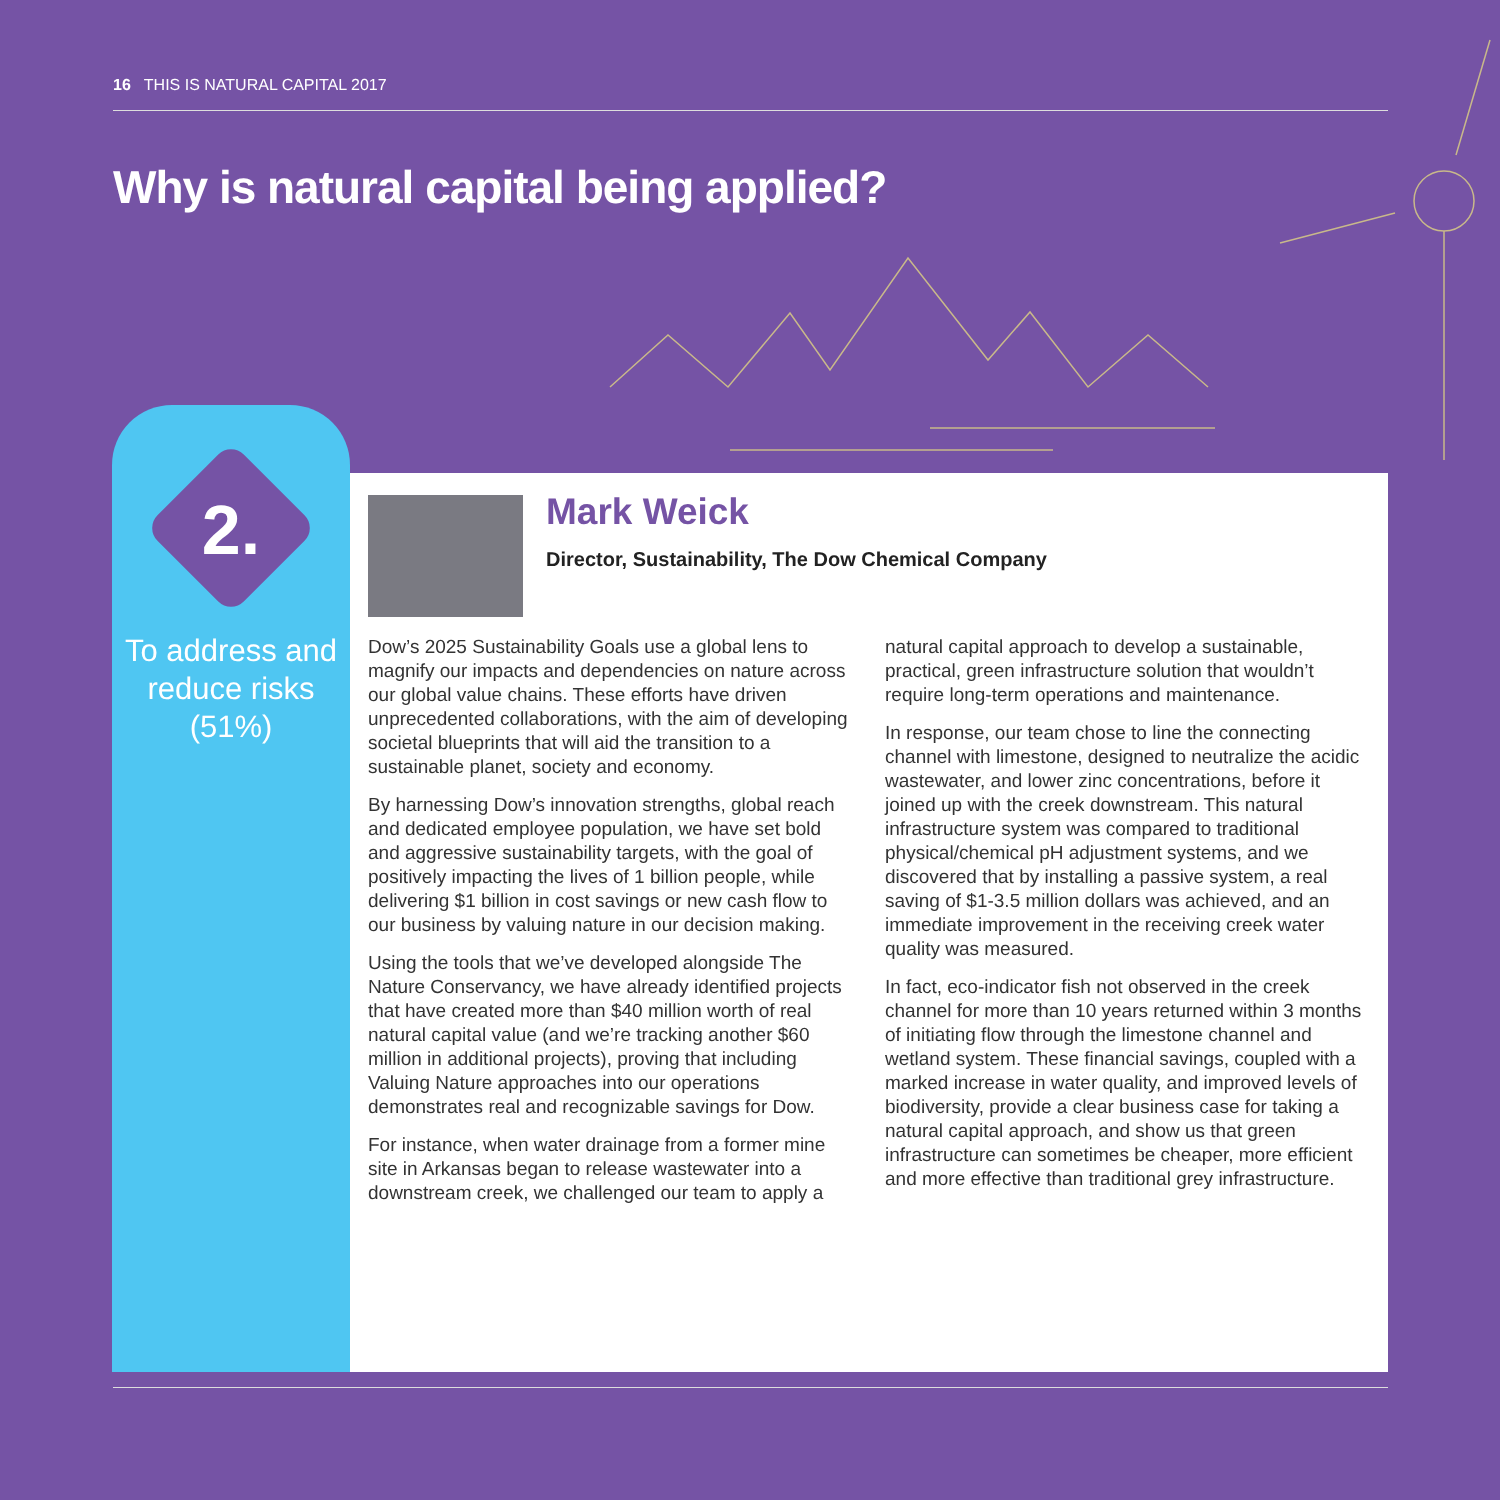16 THIS IS NATURAL CAPITAL 2017
Why is natural capital being applied?
2.
To address and reduce risks (51%)
Mark Weick
Director, Sustainability, The Dow Chemical Company
Dow’s 2025 Sustainability Goals use a global lens to magnify our impacts and dependencies on nature across our global value chains. These efforts have driven unprecedented collaborations, with the aim of developing societal blueprints that will aid the transition to a sustainable planet, society and economy.
By harnessing Dow’s innovation strengths, global reach and dedicated employee population, we have set bold and aggressive sustainability targets, with the goal of positively impacting the lives of 1 billion people, while delivering $1 billion in cost savings or new cash flow to our business by valuing nature in our decision making.
Using the tools that we’ve developed alongside The Nature Conservancy, we have already identified projects that have created more than $40 million worth of real natural capital value (and we’re tracking another $60 million in additional projects), proving that including Valuing Nature approaches into our operations demonstrates real and recognizable savings for Dow.
For instance, when water drainage from a former mine site in Arkansas began to release wastewater into a downstream creek, we challenged our team to apply a natural capital approach to develop a sustainable, practical, green infrastructure solution that wouldn’t require long-term operations and maintenance.
In response, our team chose to line the connecting channel with limestone, designed to neutralize the acidic wastewater, and lower zinc concentrations, before it joined up with the creek downstream. This natural infrastructure system was compared to traditional physical/chemical pH adjustment systems, and we discovered that by installing a passive system, a real saving of $1-3.5 million dollars was achieved, and an immediate improvement in the receiving creek water quality was measured.
In fact, eco-indicator fish not observed in the creek channel for more than 10 years returned within 3 months of initiating flow through the limestone channel and wetland system. These financial savings, coupled with a marked increase in water quality, and improved levels of biodiversity, provide a clear business case for taking a natural capital approach, and show us that green infrastructure can sometimes be cheaper, more efficient and more effective than traditional grey infrastructure.